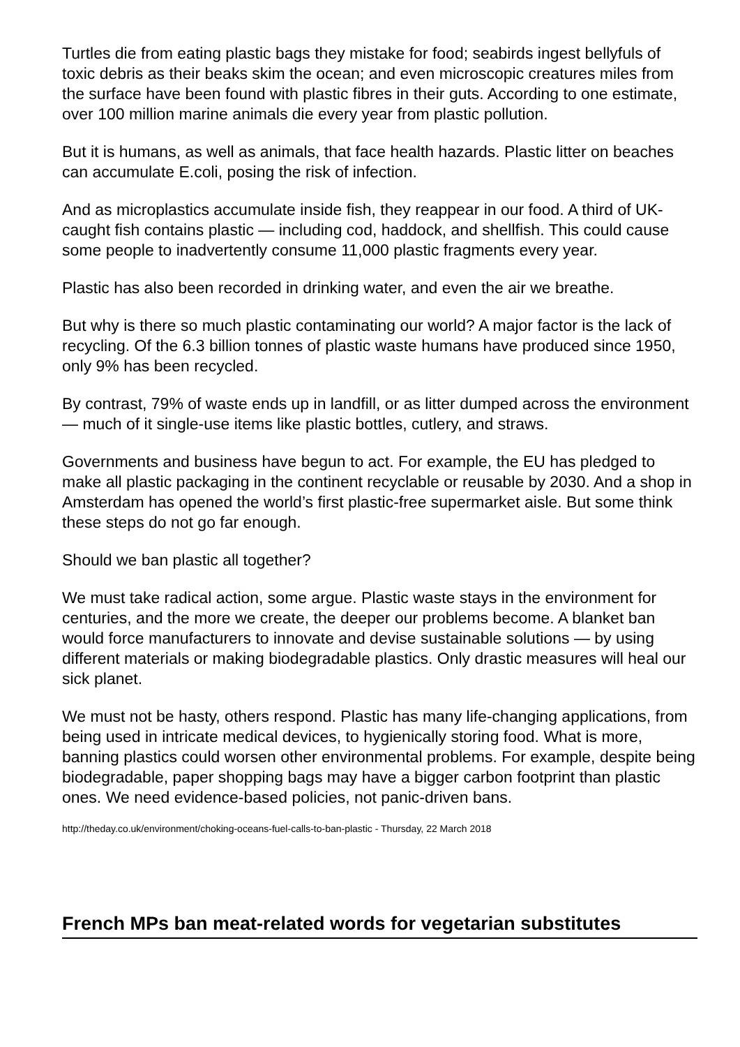Turtles die from eating plastic bags they mistake for food; seabirds ingest bellyfuls of toxic debris as their beaks skim the ocean; and even microscopic creatures miles from the surface have been found with plastic fibres in their guts. According to one estimate, over 100 million marine animals die every year from plastic pollution.
But it is humans, as well as animals, that face health hazards. Plastic litter on beaches can accumulate E.coli, posing the risk of infection.
And as microplastics accumulate inside fish, they reappear in our food. A third of UK-caught fish contains plastic — including cod, haddock, and shellfish. This could cause some people to inadvertently consume 11,000 plastic fragments every year.
Plastic has also been recorded in drinking water, and even the air we breathe.
But why is there so much plastic contaminating our world? A major factor is the lack of recycling. Of the 6.3 billion tonnes of plastic waste humans have produced since 1950, only 9% has been recycled.
By contrast, 79% of waste ends up in landfill, or as litter dumped across the environment — much of it single-use items like plastic bottles, cutlery, and straws.
Governments and business have begun to act. For example, the EU has pledged to make all plastic packaging in the continent recyclable or reusable by 2030. And a shop in Amsterdam has opened the world’s first plastic-free supermarket aisle. But some think these steps do not go far enough.
Should we ban plastic all together?
We must take radical action, some argue. Plastic waste stays in the environment for centuries, and the more we create, the deeper our problems become. A blanket ban would force manufacturers to innovate and devise sustainable solutions — by using different materials or making biodegradable plastics. Only drastic measures will heal our sick planet.
We must not be hasty, others respond. Plastic has many life-changing applications, from being used in intricate medical devices, to hygienically storing food. What is more, banning plastics could worsen other environmental problems. For example, despite being biodegradable, paper shopping bags may have a bigger carbon footprint than plastic ones. We need evidence-based policies, not panic-driven bans.
http://theday.co.uk/environment/choking-oceans-fuel-calls-to-ban-plastic - Thursday, 22 March 2018
French MPs ban meat-related words for vegetarian substitutes